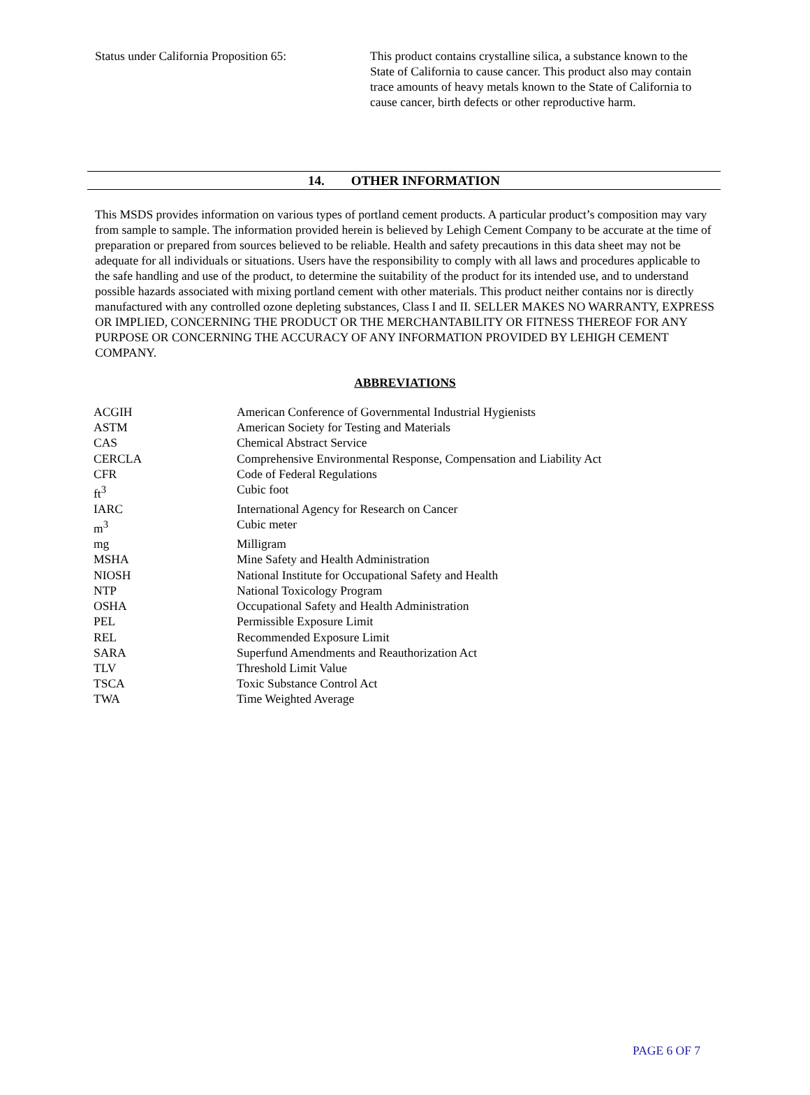Status under California Proposition 65:
This product contains crystalline silica, a substance known to the State of California to cause cancer. This product also may contain trace amounts of heavy metals known to the State of California to cause cancer, birth defects or other reproductive harm.
14. OTHER INFORMATION
This MSDS provides information on various types of portland cement products. A particular product’s composition may vary from sample to sample. The information provided herein is believed by Lehigh Cement Company to be accurate at the time of preparation or prepared from sources believed to be reliable. Health and safety precautions in this data sheet may not be adequate for all individuals or situations. Users have the responsibility to comply with all laws and procedures applicable to the safe handling and use of the product, to determine the suitability of the product for its intended use, and to understand possible hazards associated with mixing portland cement with other materials. This product neither contains nor is directly manufactured with any controlled ozone depleting substances, Class I and II. SELLER MAKES NO WARRANTY, EXPRESS OR IMPLIED, CONCERNING THE PRODUCT OR THE MERCHANTABILITY OR FITNESS THEREOF FOR ANY PURPOSE OR CONCERNING THE ACCURACY OF ANY INFORMATION PROVIDED BY LEHIGH CEMENT COMPANY.
ABBREVIATIONS
| ACGIH | American Conference of Governmental Industrial Hygienists |
| ASTM | American Society for Testing and Materials |
| CAS | Chemical Abstract Service |
| CERCLA | Comprehensive Environmental Response, Compensation and Liability Act |
| CFR | Code of Federal Regulations |
| ft<sup>3</sup> | Cubic foot |
| IARC | International Agency for Research on Cancer |
| m<sup>3</sup> | Cubic meter |
| mg | Milligram |
| MSHA | Mine Safety and Health Administration |
| NIOSH | National Institute for Occupational Safety and Health |
| NTP | National Toxicology Program |
| OSHA | Occupational Safety and Health Administration |
| PEL | Permissible Exposure Limit |
| REL | Recommended Exposure Limit |
| SARA | Superfund Amendments and Reauthorization Act |
| TLV | Threshold Limit Value |
| TSCA | Toxic Substance Control Act |
| TWA | Time Weighted Average |
PAGE 6 OF 7